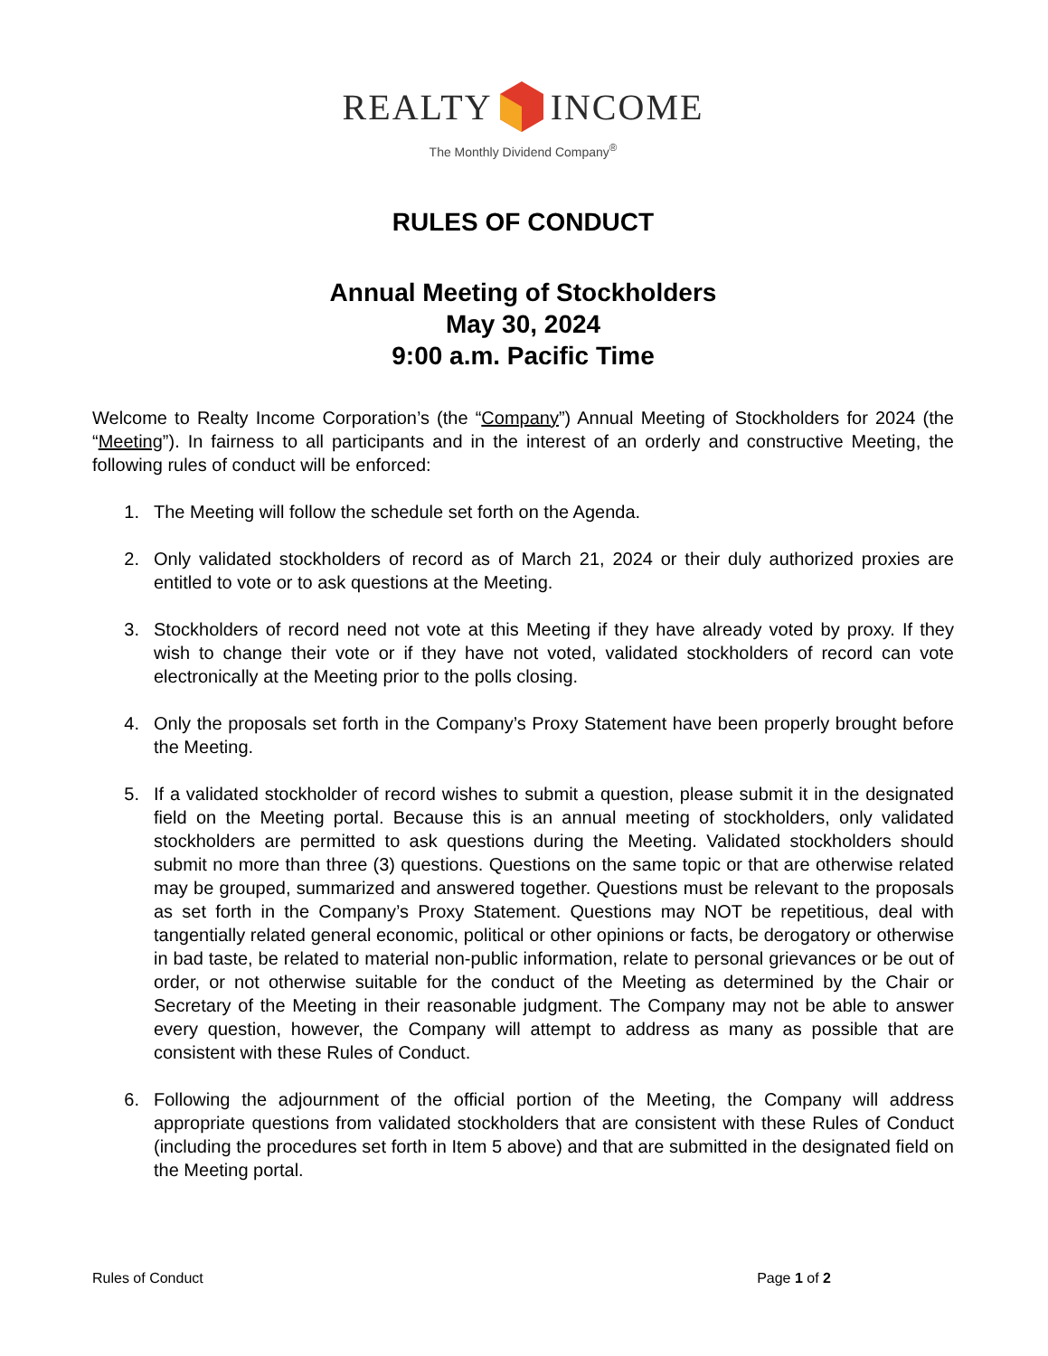REALTY INCOME
The Monthly Dividend Company<sup>®</sup>
RULES OF CONDUCT
Annual Meeting of Stockholders
May 30, 2024
9:00 a.m. Pacific Time
Welcome to Realty Income Corporation’s (the “Company”) Annual Meeting of Stockholders for 2024 (the “Meeting”). In fairness to all participants and in the interest of an orderly and constructive Meeting, the following rules of conduct will be enforced:
1. The Meeting will follow the schedule set forth on the Agenda.
2. Only validated stockholders of record as of March 21, 2024 or their duly authorized proxies are entitled to vote or to ask questions at the Meeting.
3. Stockholders of record need not vote at this Meeting if they have already voted by proxy. If they wish to change their vote or if they have not voted, validated stockholders of record can vote electronically at the Meeting prior to the polls closing.
4. Only the proposals set forth in the Company’s Proxy Statement have been properly brought before the Meeting.
5. If a validated stockholder of record wishes to submit a question, please submit it in the designated field on the Meeting portal. Because this is an annual meeting of stockholders, only validated stockholders are permitted to ask questions during the Meeting. Validated stockholders should submit no more than three (3) questions. Questions on the same topic or that are otherwise related may be grouped, summarized and answered together. Questions must be relevant to the proposals as set forth in the Company’s Proxy Statement. Questions may NOT be repetitious, deal with tangentially related general economic, political or other opinions or facts, be derogatory or otherwise in bad taste, be related to material non-public information, relate to personal grievances or be out of order, or not otherwise suitable for the conduct of the Meeting as determined by the Chair or Secretary of the Meeting in their reasonable judgment. The Company may not be able to answer every question, however, the Company will attempt to address as many as possible that are consistent with these Rules of Conduct.
6. Following the adjournment of the official portion of the Meeting, the Company will address appropriate questions from validated stockholders that are consistent with these Rules of Conduct (including the procedures set forth in Item 5 above) and that are submitted in the designated field on the Meeting portal.
Rules of Conduct Page 1 of 2